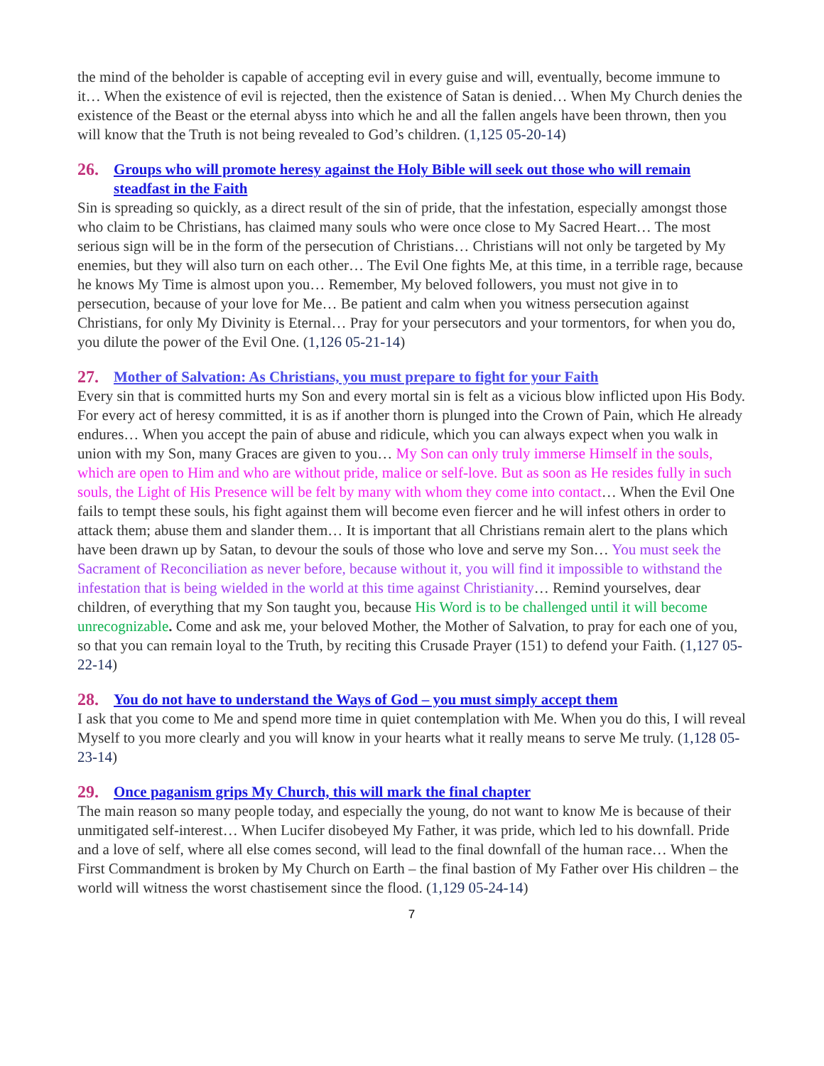the mind of the beholder is capable of accepting evil in every guise and will, eventually, become immune to it… When the existence of evil is rejected, then the existence of Satan is denied… When My Church denies the existence of the Beast or the eternal abyss into which he and all the fallen angels have been thrown, then you will know that the Truth is not being revealed to God’s children. (1,125 05-20-14)
26. Groups who will promote heresy against the Holy Bible will seek out those who will remain steadfast in the Faith
Sin is spreading so quickly, as a direct result of the sin of pride, that the infestation, especially amongst those who claim to be Christians, has claimed many souls who were once close to My Sacred Heart… The most serious sign will be in the form of the persecution of Christians… Christians will not only be targeted by My enemies, but they will also turn on each other… The Evil One fights Me, at this time, in a terrible rage, because he knows My Time is almost upon you… Remember, My beloved followers, you must not give in to persecution, because of your love for Me… Be patient and calm when you witness persecution against Christians, for only My Divinity is Eternal… Pray for your persecutors and your tormentors, for when you do, you dilute the power of the Evil One. (1,126 05-21-14)
27. Mother of Salvation: As Christians, you must prepare to fight for your Faith
Every sin that is committed hurts my Son and every mortal sin is felt as a vicious blow inflicted upon His Body. For every act of heresy committed, it is as if another thorn is plunged into the Crown of Pain, which He already endures… When you accept the pain of abuse and ridicule, which you can always expect when you walk in union with my Son, many Graces are given to you… My Son can only truly immerse Himself in the souls, which are open to Him and who are without pride, malice or self-love. But as soon as He resides fully in such souls, the Light of His Presence will be felt by many with whom they come into contact… When the Evil One fails to tempt these souls, his fight against them will become even fiercer and he will infest others in order to attack them; abuse them and slander them… It is important that all Christians remain alert to the plans which have been drawn up by Satan, to devour the souls of those who love and serve my Son… You must seek the Sacrament of Reconciliation as never before, because without it, you will find it impossible to withstand the infestation that is being wielded in the world at this time against Christianity… Remind yourselves, dear children, of everything that my Son taught you, because His Word is to be challenged until it will become unrecognizable. Come and ask me, your beloved Mother, the Mother of Salvation, to pray for each one of you, so that you can remain loyal to the Truth, by reciting this Crusade Prayer (151) to defend your Faith. (1,127 05-22-14)
28. You do not have to understand the Ways of God – you must simply accept them
I ask that you come to Me and spend more time in quiet contemplation with Me. When you do this, I will reveal Myself to you more clearly and you will know in your hearts what it really means to serve Me truly. (1,128 05-23-14)
29. Once paganism grips My Church, this will mark the final chapter
The main reason so many people today, and especially the young, do not want to know Me is because of their unmitigated self-interest… When Lucifer disobeyed My Father, it was pride, which led to his downfall. Pride and a love of self, where all else comes second, will lead to the final downfall of the human race… When the First Commandment is broken by My Church on Earth – the final bastion of My Father over His children – the world will witness the worst chastisement since the flood. (1,129 05-24-14)
7